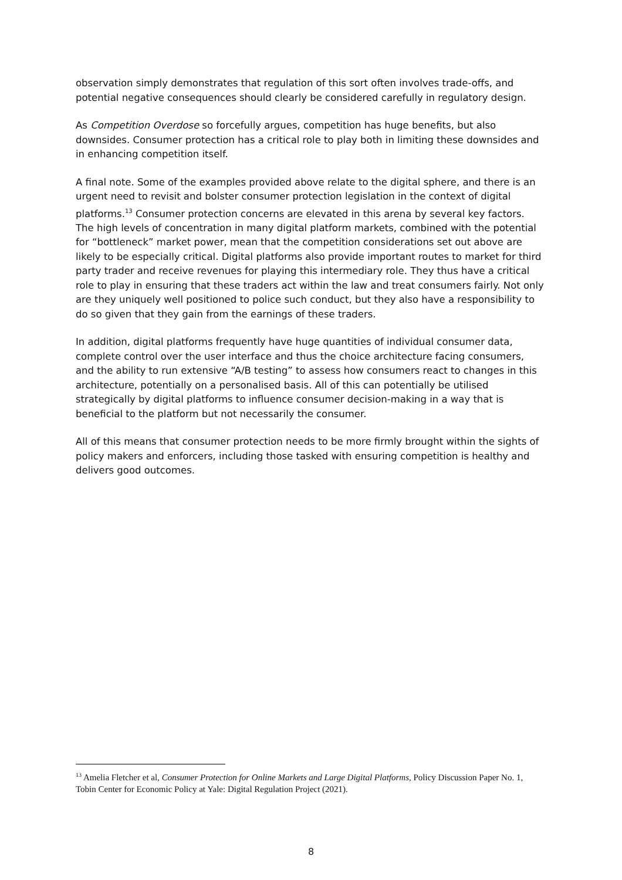observation simply demonstrates that regulation of this sort often involves trade-offs, and potential negative consequences should clearly be considered carefully in regulatory design.
As Competition Overdose so forcefully argues, competition has huge benefits, but also downsides. Consumer protection has a critical role to play both in limiting these downsides and in enhancing competition itself.
A final note. Some of the examples provided above relate to the digital sphere, and there is an urgent need to revisit and bolster consumer protection legislation in the context of digital platforms.<sup>13</sup> Consumer protection concerns are elevated in this arena by several key factors. The high levels of concentration in many digital platform markets, combined with the potential for “bottleneck” market power, mean that the competition considerations set out above are likely to be especially critical. Digital platforms also provide important routes to market for third party trader and receive revenues for playing this intermediary role. They thus have a critical role to play in ensuring that these traders act within the law and treat consumers fairly. Not only are they uniquely well positioned to police such conduct, but they also have a responsibility to do so given that they gain from the earnings of these traders.
In addition, digital platforms frequently have huge quantities of individual consumer data, complete control over the user interface and thus the choice architecture facing consumers, and the ability to run extensive “A/B testing” to assess how consumers react to changes in this architecture, potentially on a personalised basis. All of this can potentially be utilised strategically by digital platforms to influence consumer decision-making in a way that is beneficial to the platform but not necessarily the consumer.
All of this means that consumer protection needs to be more firmly brought within the sights of policy makers and enforcers, including those tasked with ensuring competition is healthy and delivers good outcomes.
<sup>13</sup> Amelia Fletcher et al, Consumer Protection for Online Markets and Large Digital Platforms, Policy Discussion Paper No. 1, Tobin Center for Economic Policy at Yale: Digital Regulation Project (2021).
8